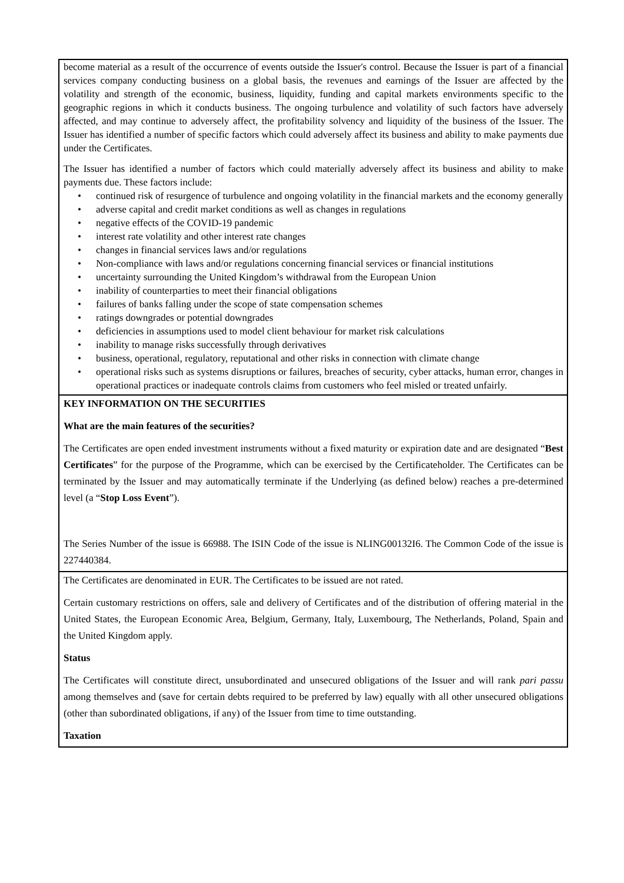become material as a result of the occurrence of events outside the Issuer's control. Because the Issuer is part of a financial services company conducting business on a global basis, the revenues and earnings of the Issuer are affected by the volatility and strength of the economic, business, liquidity, funding and capital markets environments specific to the geographic regions in which it conducts business. The ongoing turbulence and volatility of such factors have adversely affected, and may continue to adversely affect, the profitability solvency and liquidity of the business of the Issuer. The Issuer has identified a number of specific factors which could adversely affect its business and ability to make payments due under the Certificates.
The Issuer has identified a number of factors which could materially adversely affect its business and ability to make payments due. These factors include:
• continued risk of resurgence of turbulence and ongoing volatility in the financial markets and the economy generally
• adverse capital and credit market conditions as well as changes in regulations
• negative effects of the COVID-19 pandemic
• interest rate volatility and other interest rate changes
• changes in financial services laws and/or regulations
• Non-compliance with laws and/or regulations concerning financial services or financial institutions
• uncertainty surrounding the United Kingdom’s withdrawal from the European Union
• inability of counterparties to meet their financial obligations
• failures of banks falling under the scope of state compensation schemes
• ratings downgrades or potential downgrades
• deficiencies in assumptions used to model client behaviour for market risk calculations
• inability to manage risks successfully through derivatives
• business, operational, regulatory, reputational and other risks in connection with climate change
• operational risks such as systems disruptions or failures, breaches of security, cyber attacks, human error, changes in operational practices or inadequate controls claims from customers who feel misled or treated unfairly.
KEY INFORMATION ON THE SECURITIES
What are the main features of the securities?
The Certificates are open ended investment instruments without a fixed maturity or expiration date and are designated “Best Certificates” for the purpose of the Programme, which can be exercised by the Certificateholder. The Certificates can be terminated by the Issuer and may automatically terminate if the Underlying (as defined below) reaches a pre-determined level (a “Stop Loss Event”).
The Series Number of the issue is 66988. The ISIN Code of the issue is NLING00132I6. The Common Code of the issue is 227440384.
The Certificates are denominated in EUR. The Certificates to be issued are not rated.
Certain customary restrictions on offers, sale and delivery of Certificates and of the distribution of offering material in the United States, the European Economic Area, Belgium, Germany, Italy, Luxembourg, The Netherlands, Poland, Spain and the United Kingdom apply.
Status
The Certificates will constitute direct, unsubordinated and unsecured obligations of the Issuer and will rank pari passu among themselves and (save for certain debts required to be preferred by law) equally with all other unsecured obligations (other than subordinated obligations, if any) of the Issuer from time to time outstanding.
Taxation